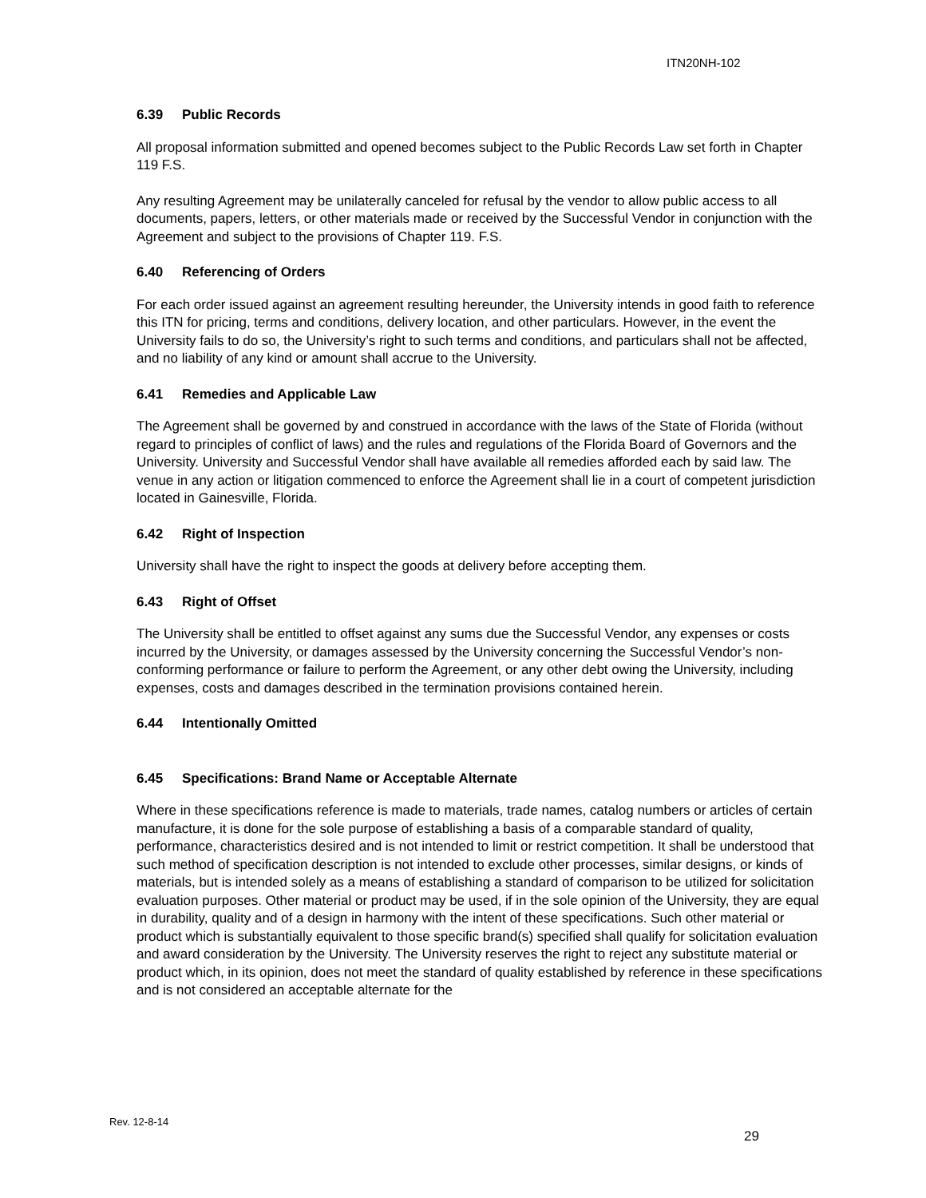ITN20NH-102
6.39 Public Records
All proposal information submitted and opened becomes subject to the Public Records Law set forth in Chapter 119 F.S.
Any resulting Agreement may be unilaterally canceled for refusal by the vendor to allow public access to all documents, papers, letters, or other materials made or received by the Successful Vendor in conjunction with the Agreement and subject to the provisions of Chapter 119. F.S.
6.40 Referencing of Orders
For each order issued against an agreement resulting hereunder, the University intends in good faith to reference this ITN for pricing, terms and conditions, delivery location, and other particulars. However, in the event the University fails to do so, the University’s right to such terms and conditions, and particulars shall not be affected, and no liability of any kind or amount shall accrue to the University.
6.41 Remedies and Applicable Law
The Agreement shall be governed by and construed in accordance with the laws of the State of Florida (without regard to principles of conflict of laws) and the rules and regulations of the Florida Board of Governors and the University. University and Successful Vendor shall have available all remedies afforded each by said law. The venue in any action or litigation commenced to enforce the Agreement shall lie in a court of competent jurisdiction located in Gainesville, Florida.
6.42 Right of Inspection
University shall have the right to inspect the goods at delivery before accepting them.
6.43 Right of Offset
The University shall be entitled to offset against any sums due the Successful Vendor, any expenses or costs incurred by the University, or damages assessed by the University concerning the Successful Vendor’s non-conforming performance or failure to perform the Agreement, or any other debt owing the University, including expenses, costs and damages described in the termination provisions contained herein.
6.44 Intentionally Omitted
6.45 Specifications: Brand Name or Acceptable Alternate
Where in these specifications reference is made to materials, trade names, catalog numbers or articles of certain manufacture, it is done for the sole purpose of establishing a basis of a comparable standard of quality, performance, characteristics desired and is not intended to limit or restrict competition. It shall be understood that such method of specification description is not intended to exclude other processes, similar designs, or kinds of materials, but is intended solely as a means of establishing a standard of comparison to be utilized for solicitation evaluation purposes. Other material or product may be used, if in the sole opinion of the University, they are equal in durability, quality and of a design in harmony with the intent of these specifications. Such other material or product which is substantially equivalent to those specific brand(s) specified shall qualify for solicitation evaluation and award consideration by the University. The University reserves the right to reject any substitute material or product which, in its opinion, does not meet the standard of quality established by reference in these specifications and is not considered an acceptable alternate for the
Rev. 12-8-14
29